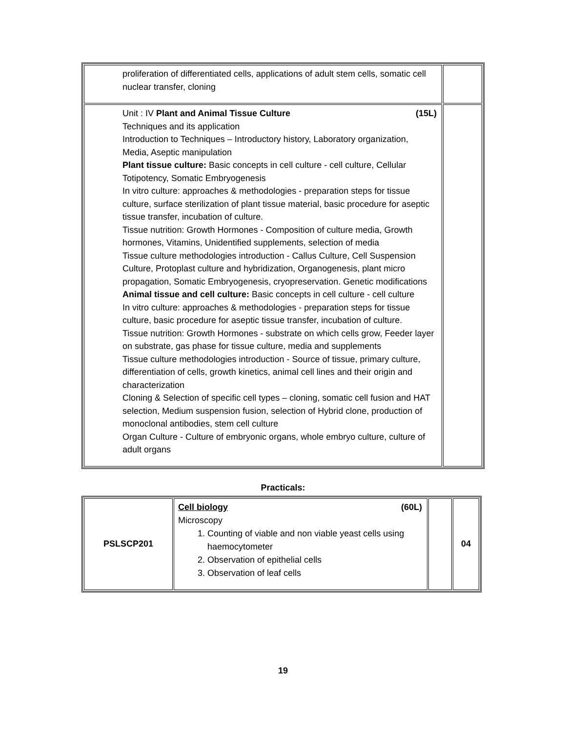| proliferation of differentiated cells, applications of adult stem cells, somatic cell nuclear transfer, cloning | |
| Unit : IV Plant and Animal Tissue Culture (15L) Techniques and its application Introduction to Techniques – Introductory history, Laboratory organization, Media, Aseptic manipulation Plant tissue culture: Basic concepts in cell culture - cell culture, Cellular Totipotency, Somatic Embryogenesis In vitro culture: approaches & methodologies - preparation steps for tissue culture, surface sterilization of plant tissue material, basic procedure for aseptic tissue transfer, incubation of culture. Tissue nutrition: Growth Hormones - Composition of culture media, Growth hormones, Vitamins, Unidentified supplements, selection of media Tissue culture methodologies introduction - Callus Culture, Cell Suspension Culture, Protoplast culture and hybridization, Organogenesis, plant micro propagation, Somatic Embryogenesis, cryopreservation. Genetic modifications Animal tissue and cell culture: Basic concepts in cell culture - cell culture In vitro culture: approaches & methodologies - preparation steps for tissue culture, basic procedure for aseptic tissue transfer, incubation of culture. Tissue nutrition: Growth Hormones - substrate on which cells grow, Feeder layer on substrate, gas phase for tissue culture, media and supplements Tissue culture methodologies introduction - Source of tissue, primary culture, differentiation of cells, growth kinetics, animal cell lines and their origin and characterization Cloning & Selection of specific cell types – cloning, somatic cell fusion and HAT selection, Medium suspension fusion, selection of Hybrid clone, production of monoclonal antibodies, stem cell culture Organ Culture - Culture of embryonic organs, whole embryo culture, culture of adult organs | |
Practicals:
| PSLSCP201 | Cell biology (60L) Microscopy 1. Counting of viable and non viable yeast cells using haemocytometer 2. Observation of epithelial cells 3. Observation of leaf cells | | 04 |
19